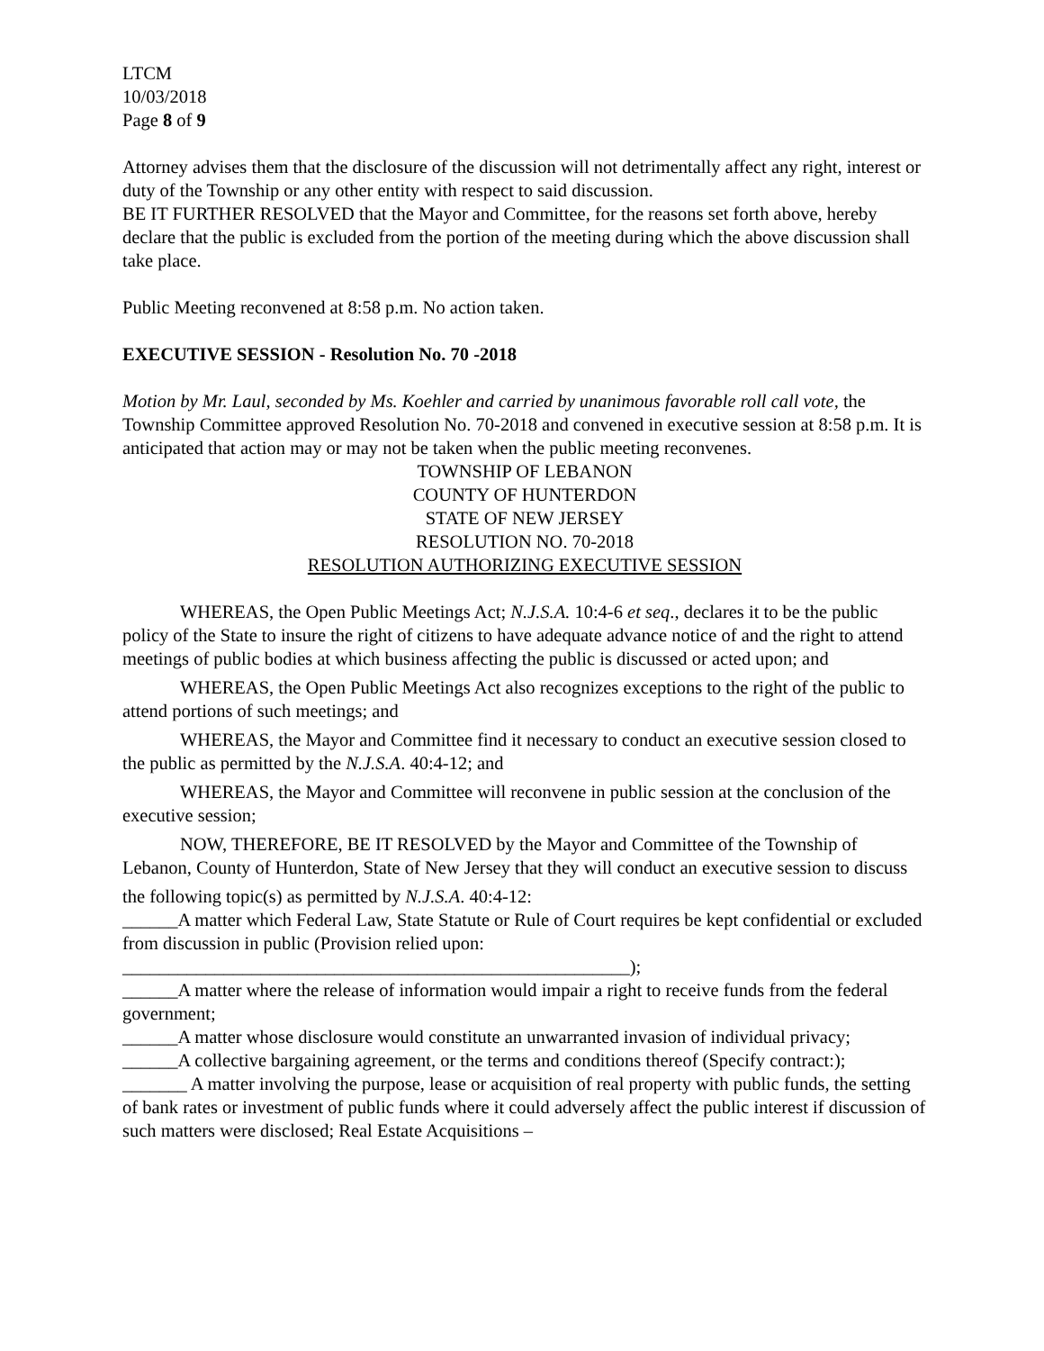LTCM
10/03/2018
Page 8 of 9
Attorney advises them that the disclosure of the discussion will not detrimentally affect any right, interest or duty of the Township or any other entity with respect to said discussion.
BE IT FURTHER RESOLVED that the Mayor and Committee, for the reasons set forth above, hereby declare that the public is excluded from the portion of the meeting during which the above discussion shall take place.
Public Meeting reconvened at 8:58 p.m. No action taken.
EXECUTIVE SESSION - Resolution No. 70 -2018
Motion by Mr. Laul, seconded by Ms. Koehler and carried by unanimous favorable roll call vote, the Township Committee approved Resolution No. 70-2018 and convened in executive session at 8:58 p.m. It is anticipated that action may or may not be taken when the public meeting reconvenes.
TOWNSHIP OF LEBANON
COUNTY OF HUNTERDON
STATE OF NEW JERSEY
RESOLUTION NO. 70-2018
RESOLUTION AUTHORIZING EXECUTIVE SESSION
WHEREAS, the Open Public Meetings Act; N.J.S.A. 10:4-6 et seq., declares it to be the public policy of the State to insure the right of citizens to have adequate advance notice of and the right to attend meetings of public bodies at which business affecting the public is discussed or acted upon; and
WHEREAS, the Open Public Meetings Act also recognizes exceptions to the right of the public to attend portions of such meetings; and
WHEREAS, the Mayor and Committee find it necessary to conduct an executive session closed to the public as permitted by the N.J.S.A. 40:4-12; and
WHEREAS, the Mayor and Committee will reconvene in public session at the conclusion of the executive session;
NOW, THEREFORE, BE IT RESOLVED by the Mayor and Committee of the Township of Lebanon, County of Hunterdon, State of New Jersey that they will conduct an executive session to discuss
the following topic(s) as permitted by N.J.S.A. 40:4-12:
______A matter which Federal Law, State Statute or Rule of Court requires be kept confidential or excluded from discussion in public (Provision relied upon:
_______________________________________________________);
______A matter where the release of information would impair a right to receive funds from the federal government;
______A matter whose disclosure would constitute an unwarranted invasion of individual privacy;
______A collective bargaining agreement, or the terms and conditions thereof (Specify contract:);
_______ A matter involving the purpose, lease or acquisition of real property with public funds, the setting of bank rates or investment of public funds where it could adversely affect the public interest if discussion of such matters were disclosed; Real Estate Acquisitions –